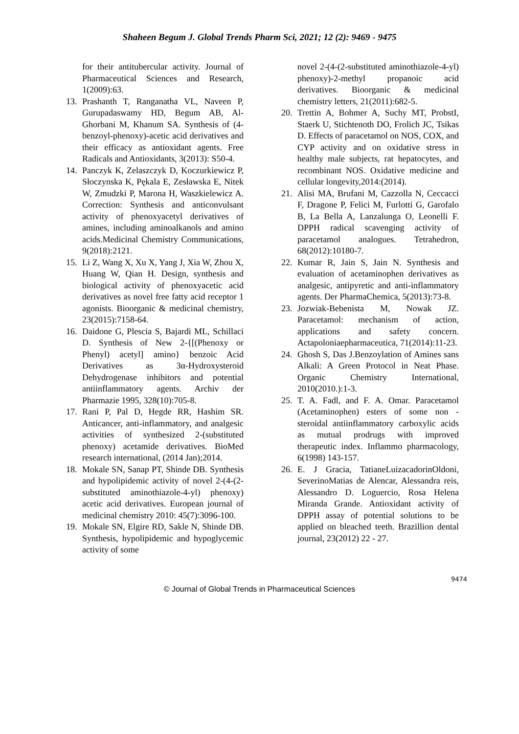Shaheen Begum J. Global Trends Pharm Sci, 2021; 12 (2): 9469 - 9475
for their antitubercular activity. Journal of Pharmaceutical Sciences and Research, 1(2009):63.
13. Prashanth T, Ranganatha VL, Naveen P, Gurupadaswamy HD, Begum AB, Al-Ghorbani M, Khanum SA. Synthesis of (4-benzoyl-phenoxy)-acetic acid derivatives and their efficacy as antioxidant agents. Free Radicals and Antioxidants, 3(2013): S50-4.
14. Panczyk K, Zelaszczyk D, Koczurkiewicz P, Słoczynska K, Pękala E, Zesławska E, Nitek W, Zmudzki P, Marona H, Waszkielewicz A. Correction: Synthesis and anticonvulsant activity of phenoxyacetyl derivatives of amines, including aminoalkanols and amino acids.Medicinal Chemistry Communications, 9(2018):2121.
15. Li Z, Wang X, Xu X, Yang J, Xia W, Zhou X, Huang W, Qian H. Design, synthesis and biological activity of phenoxyacetic acid derivatives as novel free fatty acid receptor 1 agonists. Bioorganic & medicinal chemistry, 23(2015):7158-64.
16. Daidone G, Plescia S, Bajardi ML, Schillaci D. Synthesis of New 2-{[(Phenoxy or Phenyl) acetyl] amino} benzoic Acid Derivatives as 3α-Hydroxysteroid Dehydrogenase inhibitors and potential antiinflammatory agents. Archiv der Pharmazie 1995, 328(10):705-8.
17. Rani P, Pal D, Hegde RR, Hashim SR. Anticancer, anti-inflammatory, and analgesic activities of synthesized 2-(substituted phenoxy) acetamide derivatives. BioMed research international, (2014 Jan);2014.
18. Mokale SN, Sanap PT, Shinde DB. Synthesis and hypolipidemic activity of novel 2-(4-(2-substituted aminothiazole-4-yl) phenoxy) acetic acid derivatives. European journal of medicinal chemistry 2010: 45(7):3096-100.
19. Mokale SN, Elgire RD, Sakle N, Shinde DB. Synthesis, hypolipidemic and hypoglycemic activity of some
novel 2-(4-(2-substituted aminothiazole-4-yl) phenoxy)-2-methyl propanoic acid derivatives. Bioorganic & medicinal chemistry letters, 21(2011):682-5.
20. Trettin A, Bohmer A, Suchy MT, ProbstI, Staerk U, Stichtenoth DO, Frolich JC, Tsikas D. Effects of paracetamol on NOS, COX, and CYP activity and on oxidative stress in healthy male subjects, rat hepatocytes, and recombinant NOS. Oxidative medicine and cellular longevity,2014:(2014).
21. Alisi MA, Brufani M, Cazzolla N, Ceccacci F, Dragone P, Felici M, Furlotti G, Garofalo B, La Bella A, Lanzalunga O, Leonelli F. DPPH radical scavenging activity of paracetamol analogues. Tetrahedron, 68(2012):10180-7.
22. Kumar R, Jain S, Jain N. Synthesis and evaluation of acetaminophen derivatives as analgesic, antipyretic and anti-inflammatory agents. Der PharmaChemica, 5(2013):73-8.
23. Jozwiak-Bebenista M, Nowak JZ. Paracetamol: mechanism of action, applications and safety concern. Actapoloniaepharmaceutica, 71(2014):11-23.
24. Ghosh S, Das J.Benzoylation of Amines sans Alkali: A Green Protocol in Neat Phase. Organic Chemistry International, 2010(2010.):1-3.
25. T. A. Fadl, and F. A. Omar. Paracetamol (Acetaminophen) esters of some non - steroidal antiinflammatory carboxylic acids as mutual prodrugs with improved therapeutic index. Inflammo pharmacology, 6(1998) 143-157.
26. E. J Gracia, TatianeLuizacadorinOldoni, SeverinoMatias de Alencar, Alessandra reis, Alessandro D. Loguercio, Rosa Helena Miranda Grande. Antioxidant activity of DPPH assay of potential solutions to be applied on bleached teeth. Brazillion dental journal, 23(2012) 22 - 27.
9474
© Journal of Global Trends in Pharmaceutical Sciences